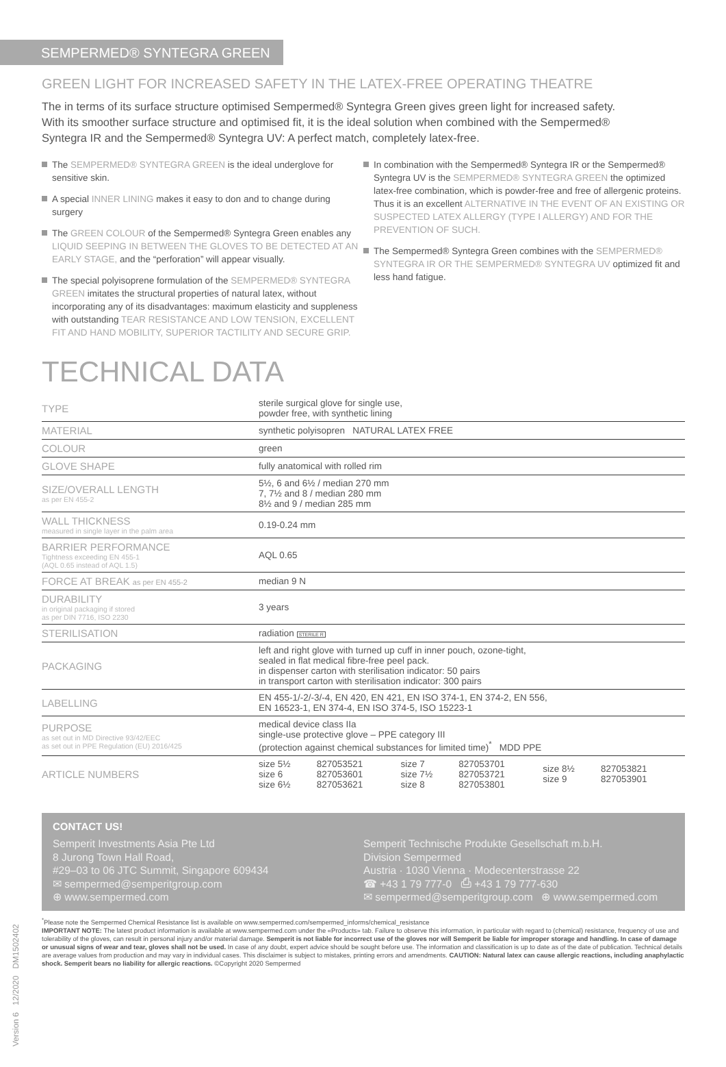SEMPERMED® SYNTEGRA GREEN
GREEN LIGHT FOR INCREASED SAFETY IN THE LATEX-FREE OPERATING THEATRE
The in terms of its surface structure optimised Sempermed® Syntegra Green gives green light for increased safety. With its smoother surface structure and optimised fit, it is the ideal solution when combined with the Sempermed® Syntegra IR and the Sempermed® Syntegra UV: A perfect match, completely latex-free.
The SEMPERMED® SYNTEGRA GREEN is the ideal underglove for sensitive skin.
A special INNER LINING makes it easy to don and to change during surgery
The GREEN COLOUR of the Sempermed® Syntegra Green enables any LIQUID SEEPING IN BETWEEN THE GLOVES TO BE DETECTED AT AN EARLY STAGE, and the “perforation” will appear visually.
The special polyisoprene formulation of the SEMPERMED® SYNTEGRA GREEN imitates the structural properties of natural latex, without incorporating any of its disadvantages: maximum elasticity and suppleness with outstanding TEAR RESISTANCE AND LOW TENSION, EXCELLENT FIT AND HAND MOBILITY, SUPERIOR TACTILITY AND SECURE GRIP.
In combination with the Sempermed® Syntegra IR or the Sempermed® Syntegra UV is the SEMPERMED® SYNTEGRA GREEN the optimized latex-free combination, which is powder-free and free of allergenic proteins. Thus it is an excellent ALTERNATIVE IN THE EVENT OF AN EXISTING OR SUSPECTED LATEX ALLERGY (TYPE I ALLERGY) AND FOR THE PREVENTION OF SUCH.
The Sempermed® Syntegra Green combines with the SEMPERMED® SYNTEGRA IR OR THE SEMPERMED® SYNTEGRA UV optimized fit and less hand fatigue.
TECHNICAL DATA
| TYPE | sterile surgical glove for single use, powder free, with synthetic lining | | | | | |
| MATERIAL | synthetic polyisopren NATURAL LATEX FREE | | | | | |
| COLOUR | green | | | | | |
| GLOVE SHAPE | fully anatomical with rolled rim | | | | | |
| SIZE/OVERALL LENGTH as per EN 455-2 | 5½, 6 and 6½ / median 270 mm 7, 7½ and 8 / median 280 mm 8½ and 9 / median 285 mm | | | | | |
| WALL THICKNESS measured in single layer in the palm area | 0.19-0.24 mm | | | | | |
| BARRIER PERFORMANCE Tightness exceeding EN 455-1 (AQL 0.65 instead of AQL 1.5) | AQL 0.65 | | | | | |
| FORCE AT BREAK as per EN 455-2 | median 9 N | | | | | |
| DURABILITY in original packaging if stored as per DIN 7716, ISO 2230 | 3 years | | | | | |
| STERILISATION | radiation STERILE R | | | | | |
| PACKAGING | left and right glove with turned up cuff in inner pouch, ozone-tight, sealed in flat medical fibre-free peel pack. in dispenser carton with sterilisation indicator: 50 pairs in transport carton with sterilisation indicator: 300 pairs | | | | | |
| LABELLING | EN 455-1/-2/-3/-4, EN 420, EN 421, EN ISO 374-1, EN 374-2, EN 556, EN 16523-1, EN 374-4, EN ISO 374-5, ISO 15223-1 | | | | | |
| PURPOSE as set out in MD Directive 93/42/EEC as set out in PPE Regulation (EU) 2016/425 | medical device class IIa single-use protective glove – PPE category III (protection against chemical substances for limited time)<sup>*</sup> MDD PPE | | | | | |
| ARTICLE NUMBERS | size 5½ size 6 size 6½ | 827053521 827053601 827053621 | size 7 size 7½ size 8 | 827053701 827053721 827053801 | size 8½ size 9 | 827053821 827053901 |
CONTACT US!
Semperit Investments Asia Pte Ltd
8 Jurong Town Hall Road,
#29–03 to 06 JTC Summit, Singapore 609434
✉ sempermed@semperitgroup.com
⊕ www.sempermed.com
Semperit Technische Produkte Gesellschaft m.b.H.
Division Sempermed
Austria · 1030 Vienna · Modecenterstrasse 22
☎ +43 1 79 777-0 ⎙ +43 1 79 777-630
✉ sempermed@semperitgroup.com ⊕ www.sempermed.com
<sup>*</sup> Please note the Sempermed Chemical Resistance list is available on www.sempermed.com/sempermed_informs/chemical_resistance
IMPORTANT NOTE: The latest product information is available at www.sempermed.com under the «Products» tab. Failure to observe this information, in particular with regard to (chemical) resistance, frequency of use and tolerability of the gloves, can result in personal injury and/or material damage. Semperit is not liable for incorrect use of the gloves nor will Semperit be liable for improper storage and handling. In case of damage or unusual signs of wear and tear, gloves shall not be used. In case of any doubt, expert advice should be sought before use. The information and classification is up to date as of the date of publication. Technical details are average values from production and may vary in individual cases. This disclaimer is subject to mistakes, printing errors and amendments. CAUTION: Natural latex can cause allergic reactions, including anaphylactic shock. Semperit bears no liability for allergic reactions. ©Copyright 2020 Sempermed
Version 6 12/2020 DM1502402